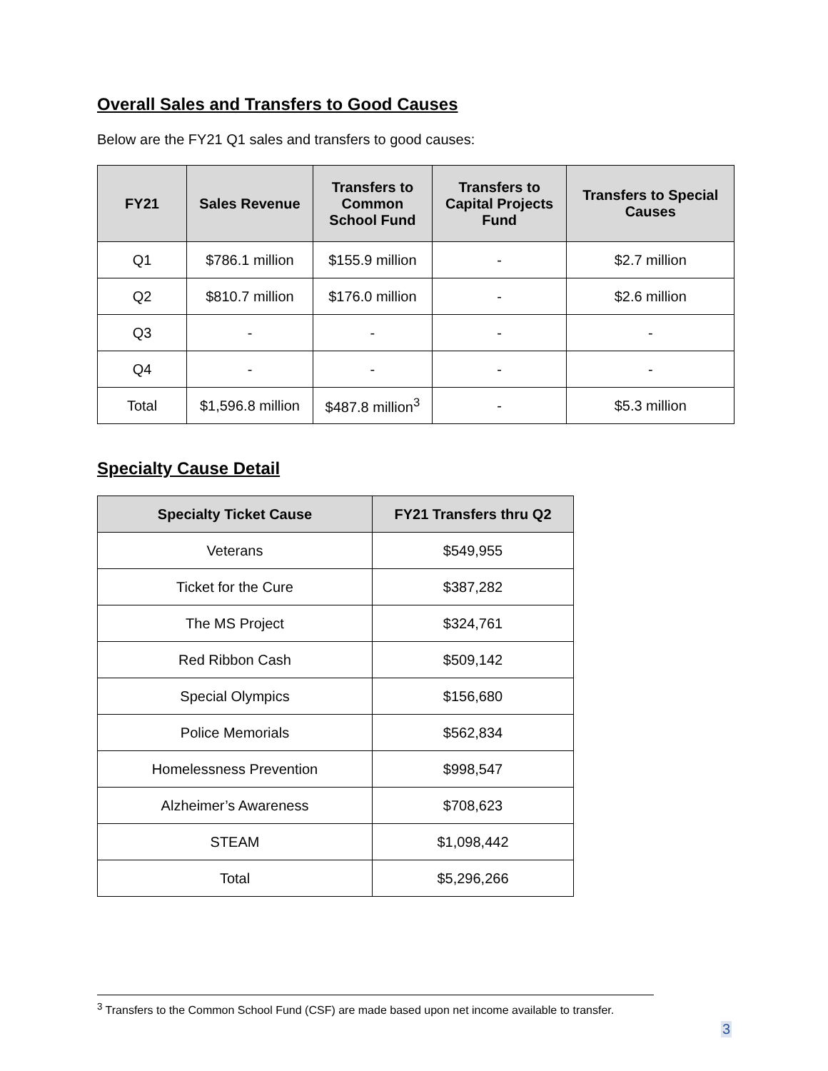Overall Sales and Transfers to Good Causes
Below are the FY21 Q1 sales and transfers to good causes:
| FY21 | Sales Revenue | Transfers to Common School Fund | Transfers to Capital Projects Fund | Transfers to Special Causes |
| --- | --- | --- | --- | --- |
| Q1 | $786.1 million | $155.9 million | - | $2.7 million |
| Q2 | $810.7 million | $176.0 million | - | $2.6 million |
| Q3 | - | - | - | - |
| Q4 | - | - | - | - |
| Total | $1,596.8 million | $487.8 million<sup>3</sup> | - | $5.3 million |
Specialty Cause Detail
| Specialty Ticket Cause | FY21 Transfers thru Q2 |
| --- | --- |
| Veterans | $549,955 |
| Ticket for the Cure | $387,282 |
| The MS Project | $324,761 |
| Red Ribbon Cash | $509,142 |
| Special Olympics | $156,680 |
| Police Memorials | $562,834 |
| Homelessness Prevention | $998,547 |
| Alzheimer’s Awareness | $708,623 |
| STEAM | $1,098,442 |
| Total | $5,296,266 |
<sup>3</sup> Transfers to the Common School Fund (CSF) are made based upon net income available to transfer.
3